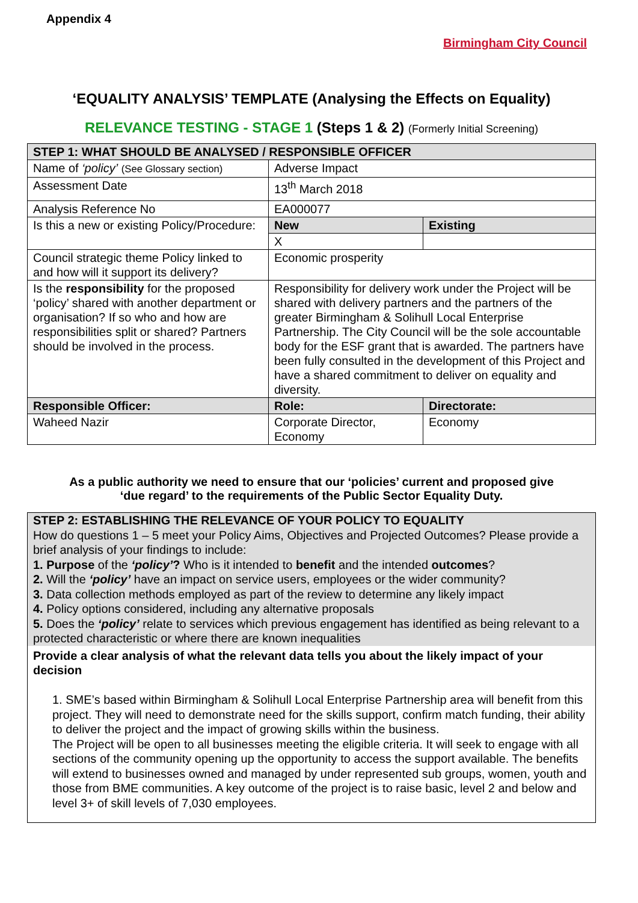Appendix 4
Birmingham City Council
‘EQUALITY ANALYSIS’ TEMPLATE (Analysing the Effects on Equality)
RELEVANCE TESTING - STAGE 1 (Steps 1 & 2) (Formerly Initial Screening)
| STEP 1: WHAT SHOULD BE ANALYSED / RESPONSIBLE OFFICER | | |
| Name of ‘policy’ (See Glossary section) | Adverse Impact | |
| Assessment Date | 13<sup>th</sup> March 2018 | |
| Analysis Reference No | EA000077 | |
| Is this a new or existing Policy/Procedure: | New | Existing |
| | X | |
| Council strategic theme Policy linked to and how will it support its delivery? | Economic prosperity | |
| Is the responsibility for the proposed ‘policy’ shared with another department or organisation? If so who and how are responsibilities split or shared? Partners should be involved in the process. | Responsibility for delivery work under the Project will be shared with delivery partners and the partners of the greater Birmingham & Solihull Local Enterprise Partnership. The City Council will be the sole accountable body for the ESF grant that is awarded. The partners have been fully consulted in the development of this Project and have a shared commitment to deliver on equality and diversity. | |
| Responsible Officer: | Role: | Directorate: |
| Waheed Nazir | Corporate Director, Economy | Economy |
As a public authority we need to ensure that our ‘policies’ current and proposed give
‘due regard’ to the requirements of the Public Sector Equality Duty.
STEP 2: ESTABLISHING THE RELEVANCE OF YOUR POLICY TO EQUALITY
How do questions 1 – 5 meet your Policy Aims, Objectives and Projected Outcomes? Please provide a brief analysis of your findings to include:
1. Purpose of the ‘policy’? Who is it intended to benefit and the intended outcomes?
2. Will the ‘policy’ have an impact on service users, employees or the wider community?
3. Data collection methods employed as part of the review to determine any likely impact
4. Policy options considered, including any alternative proposals
5. Does the ‘policy’ relate to services which previous engagement has identified as being relevant to a protected characteristic or where there are known inequalities
Provide a clear analysis of what the relevant data tells you about the likely impact of your decision
1. SME’s based within Birmingham & Solihull Local Enterprise Partnership area will benefit from this project. They will need to demonstrate need for the skills support, confirm match funding, their ability to deliver the project and the impact of growing skills within the business.
The Project will be open to all businesses meeting the eligible criteria. It will seek to engage with all sections of the community opening up the opportunity to access the support available. The benefits will extend to businesses owned and managed by under represented sub groups, women, youth and those from BME communities. A key outcome of the project is to raise basic, level 2 and below and level 3+ of skill levels of 7,030 employees.